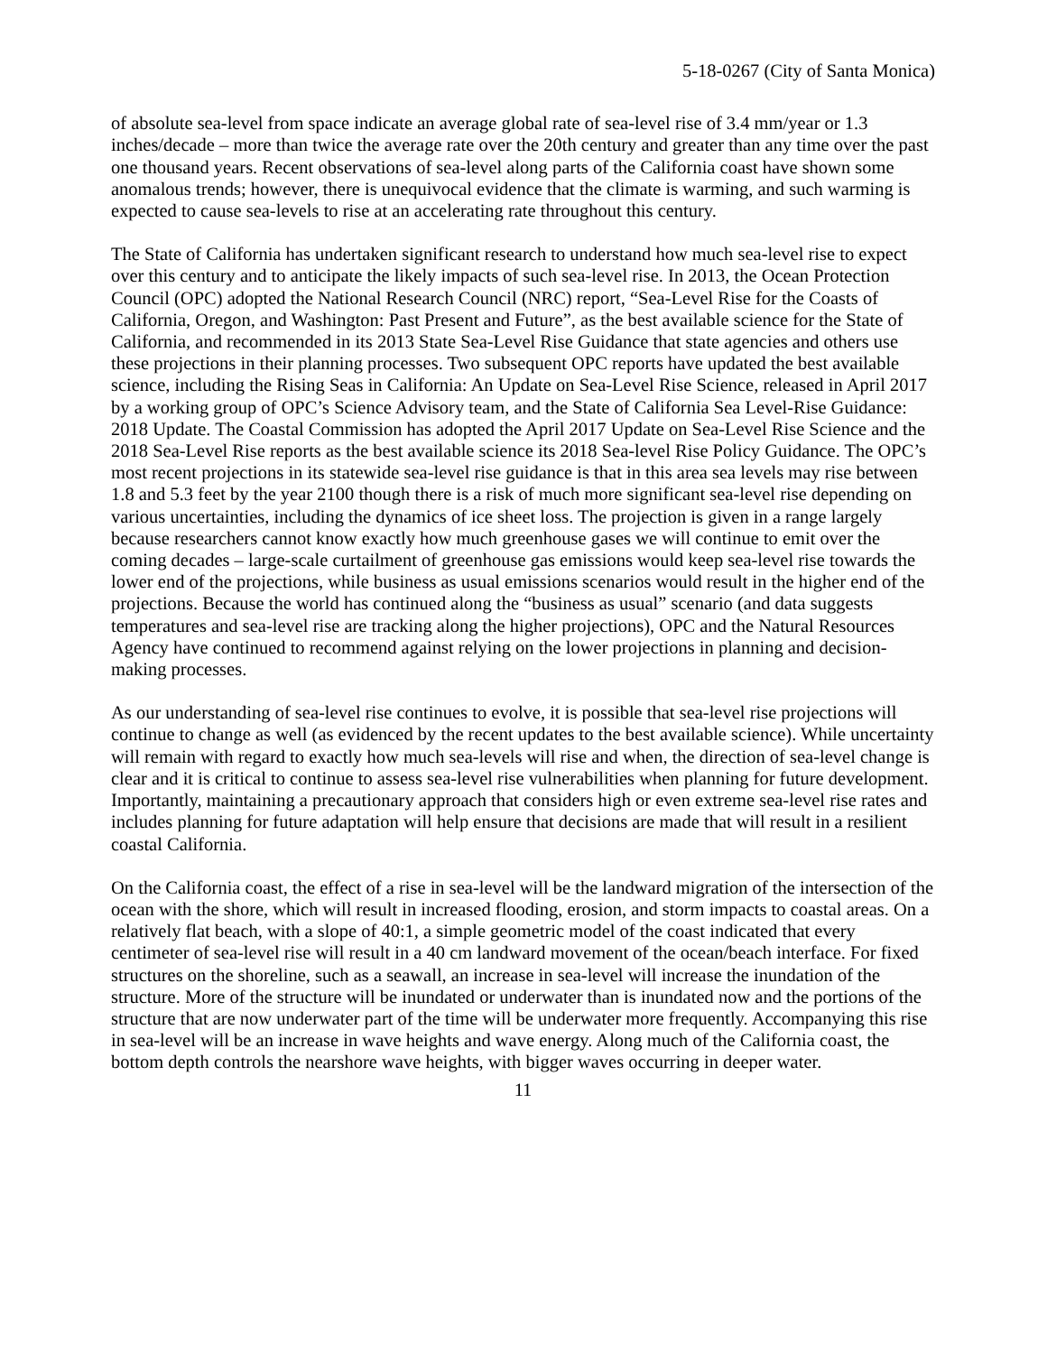5-18-0267 (City of Santa Monica)
of absolute sea-level from space indicate an average global rate of sea-level rise of 3.4 mm/year or 1.3 inches/decade – more than twice the average rate over the 20th century and greater than any time over the past one thousand years. Recent observations of sea-level along parts of the California coast have shown some anomalous trends; however, there is unequivocal evidence that the climate is warming, and such warming is expected to cause sea-levels to rise at an accelerating rate throughout this century.
The State of California has undertaken significant research to understand how much sea-level rise to expect over this century and to anticipate the likely impacts of such sea-level rise. In 2013, the Ocean Protection Council (OPC) adopted the National Research Council (NRC) report, “Sea-Level Rise for the Coasts of California, Oregon, and Washington: Past Present and Future”, as the best available science for the State of California, and recommended in its 2013 State Sea-Level Rise Guidance that state agencies and others use these projections in their planning processes. Two subsequent OPC reports have updated the best available science, including the Rising Seas in California: An Update on Sea-Level Rise Science, released in April 2017 by a working group of OPC’s Science Advisory team, and the State of California Sea Level-Rise Guidance: 2018 Update. The Coastal Commission has adopted the April 2017 Update on Sea-Level Rise Science and the 2018 Sea-Level Rise reports as the best available science its 2018 Sea-level Rise Policy Guidance. The OPC’s most recent projections in its statewide sea-level rise guidance is that in this area sea levels may rise between 1.8 and 5.3 feet by the year 2100 though there is a risk of much more significant sea-level rise depending on various uncertainties, including the dynamics of ice sheet loss. The projection is given in a range largely because researchers cannot know exactly how much greenhouse gases we will continue to emit over the coming decades – large-scale curtailment of greenhouse gas emissions would keep sea-level rise towards the lower end of the projections, while business as usual emissions scenarios would result in the higher end of the projections. Because the world has continued along the “business as usual” scenario (and data suggests temperatures and sea-level rise are tracking along the higher projections), OPC and the Natural Resources Agency have continued to recommend against relying on the lower projections in planning and decision-making processes.
As our understanding of sea-level rise continues to evolve, it is possible that sea-level rise projections will continue to change as well (as evidenced by the recent updates to the best available science). While uncertainty will remain with regard to exactly how much sea-levels will rise and when, the direction of sea-level change is clear and it is critical to continue to assess sea-level rise vulnerabilities when planning for future development. Importantly, maintaining a precautionary approach that considers high or even extreme sea-level rise rates and includes planning for future adaptation will help ensure that decisions are made that will result in a resilient coastal California.
On the California coast, the effect of a rise in sea-level will be the landward migration of the intersection of the ocean with the shore, which will result in increased flooding, erosion, and storm impacts to coastal areas. On a relatively flat beach, with a slope of 40:1, a simple geometric model of the coast indicated that every centimeter of sea-level rise will result in a 40 cm landward movement of the ocean/beach interface. For fixed structures on the shoreline, such as a seawall, an increase in sea-level will increase the inundation of the structure. More of the structure will be inundated or underwater than is inundated now and the portions of the structure that are now underwater part of the time will be underwater more frequently. Accompanying this rise in sea-level will be an increase in wave heights and wave energy. Along much of the California coast, the bottom depth controls the nearshore wave heights, with bigger waves occurring in deeper water.
11